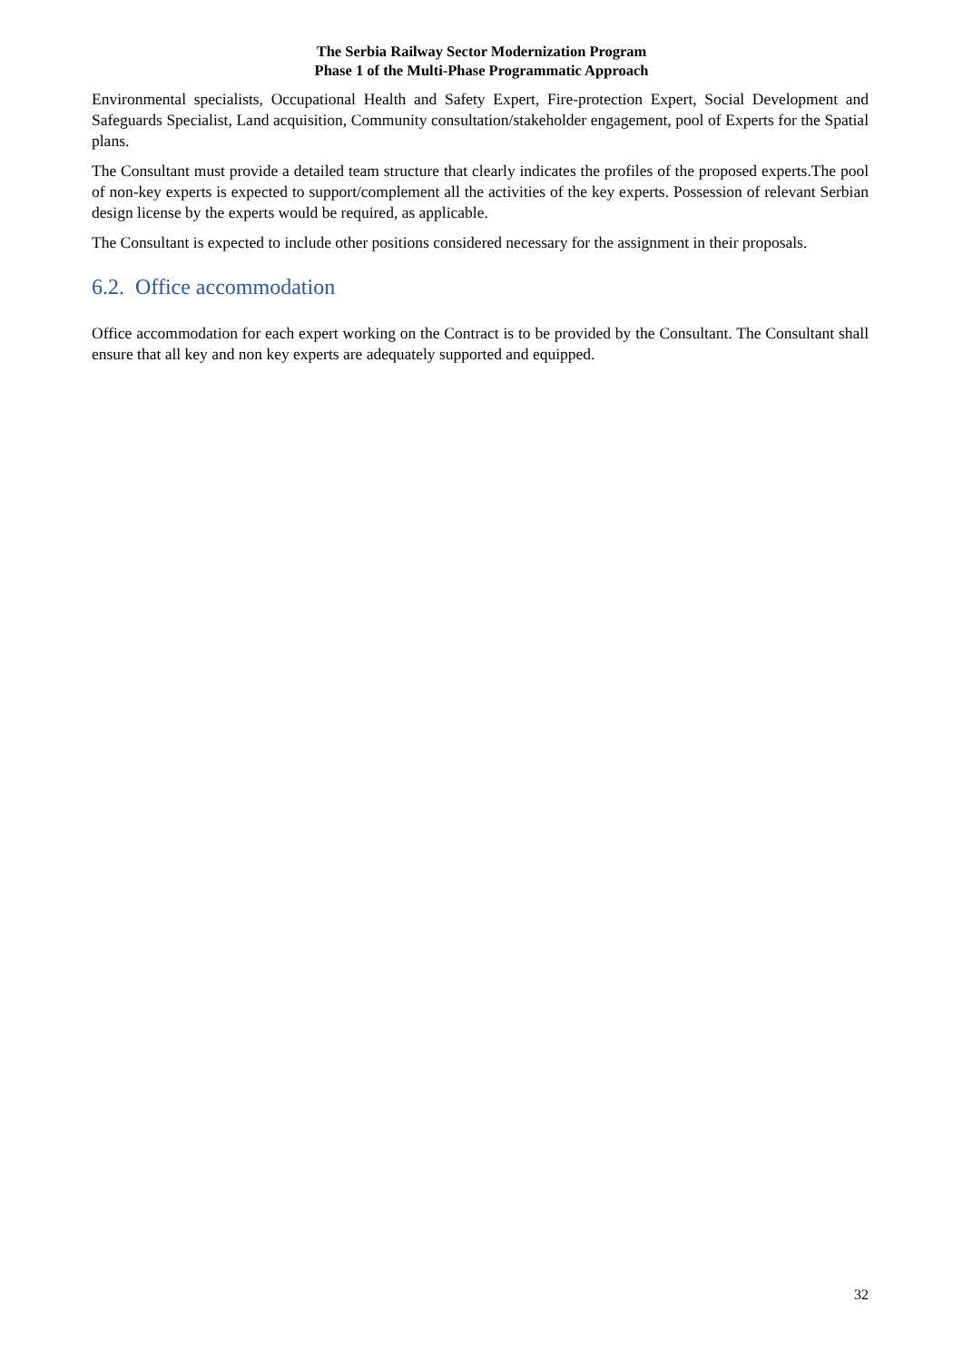The Serbia Railway Sector Modernization Program
Phase 1 of the Multi-Phase Programmatic Approach
Environmental specialists, Occupational Health and Safety Expert, Fire-protection Expert, Social Development and Safeguards Specialist, Land acquisition, Community consultation/stakeholder engagement, pool of Experts for the Spatial plans.
The Consultant must provide a detailed team structure that clearly indicates the profiles of the proposed experts.The pool of non-key experts is expected to support/complement all the activities of the key experts. Possession of relevant Serbian design license by the experts would be required, as applicable.
The Consultant is expected to include other positions considered necessary for the assignment in their proposals.
6.2. Office accommodation
Office accommodation for each expert working on the Contract is to be provided by the Consultant. The Consultant shall ensure that all key and non key experts are adequately supported and equipped.
32